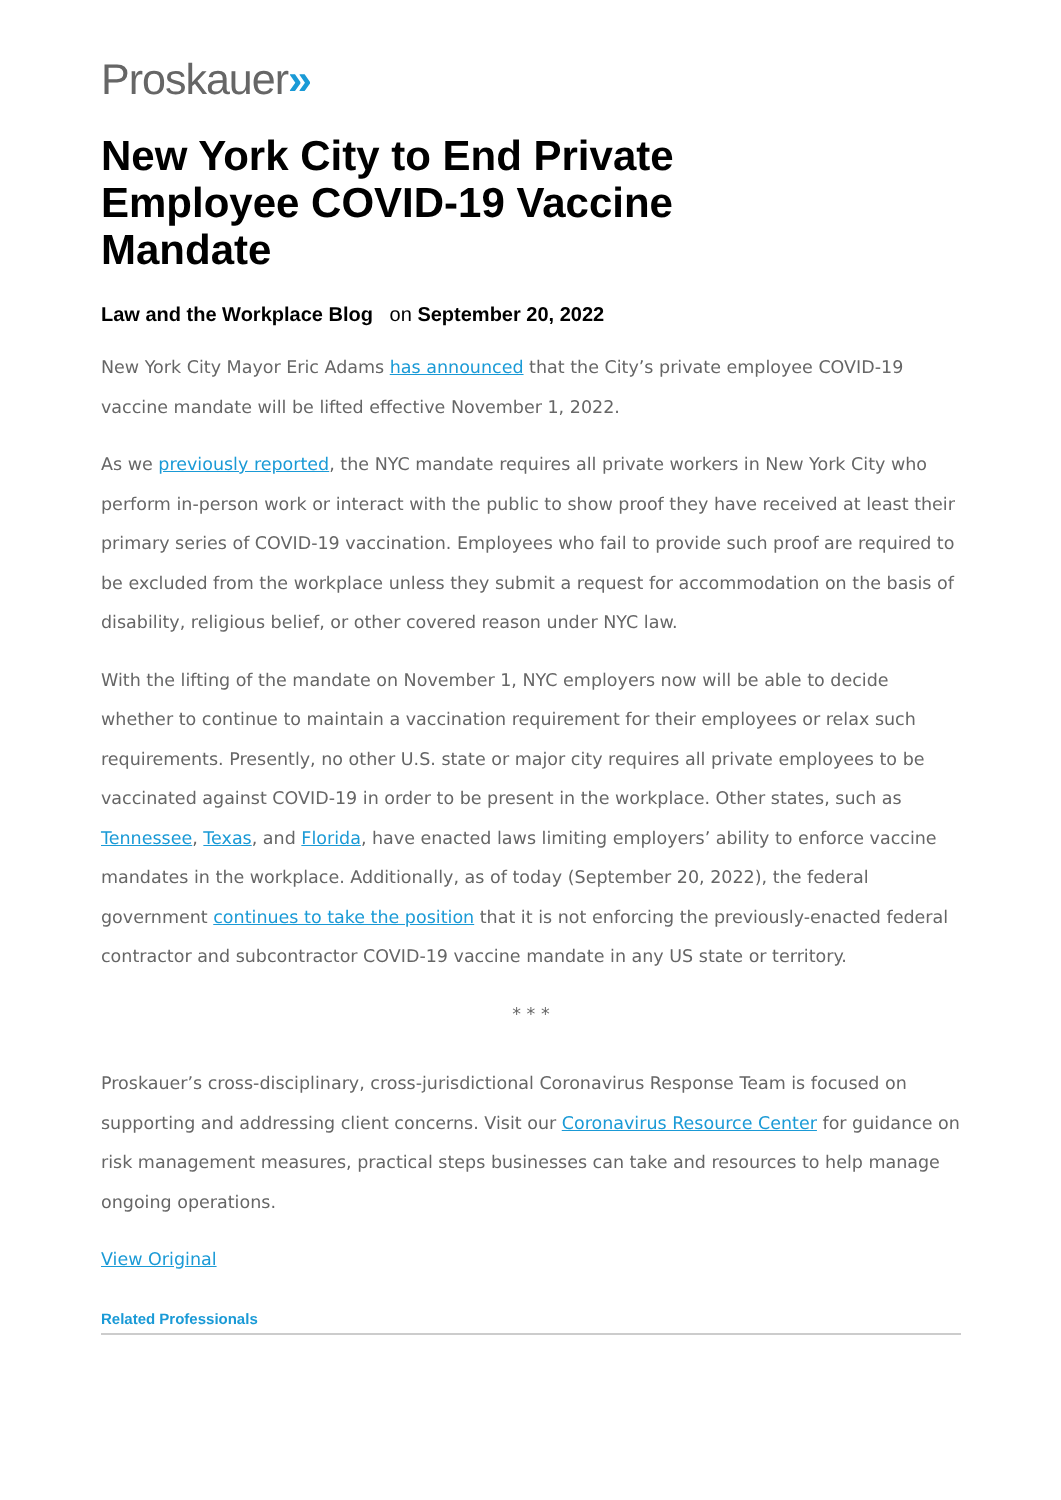Proskauer»
New York City to End Private Employee COVID-19 Vaccine Mandate
Law and the Workplace Blog on September 20, 2022
New York City Mayor Eric Adams has announced that the City’s private employee COVID-19 vaccine mandate will be lifted effective November 1, 2022.
As we previously reported, the NYC mandate requires all private workers in New York City who perform in-person work or interact with the public to show proof they have received at least their primary series of COVID-19 vaccination. Employees who fail to provide such proof are required to be excluded from the workplace unless they submit a request for accommodation on the basis of disability, religious belief, or other covered reason under NYC law.
With the lifting of the mandate on November 1, NYC employers now will be able to decide whether to continue to maintain a vaccination requirement for their employees or relax such requirements. Presently, no other U.S. state or major city requires all private employees to be vaccinated against COVID-19 in order to be present in the workplace. Other states, such as Tennessee, Texas, and Florida, have enacted laws limiting employers’ ability to enforce vaccine mandates in the workplace. Additionally, as of today (September 20, 2022), the federal government continues to take the position that it is not enforcing the previously-enacted federal contractor and subcontractor COVID-19 vaccine mandate in any US state or territory.
* * *
Proskauer’s cross-disciplinary, cross-jurisdictional Coronavirus Response Team is focused on supporting and addressing client concerns. Visit our Coronavirus Resource Center for guidance on risk management measures, practical steps businesses can take and resources to help manage ongoing operations.
View Original
Related Professionals